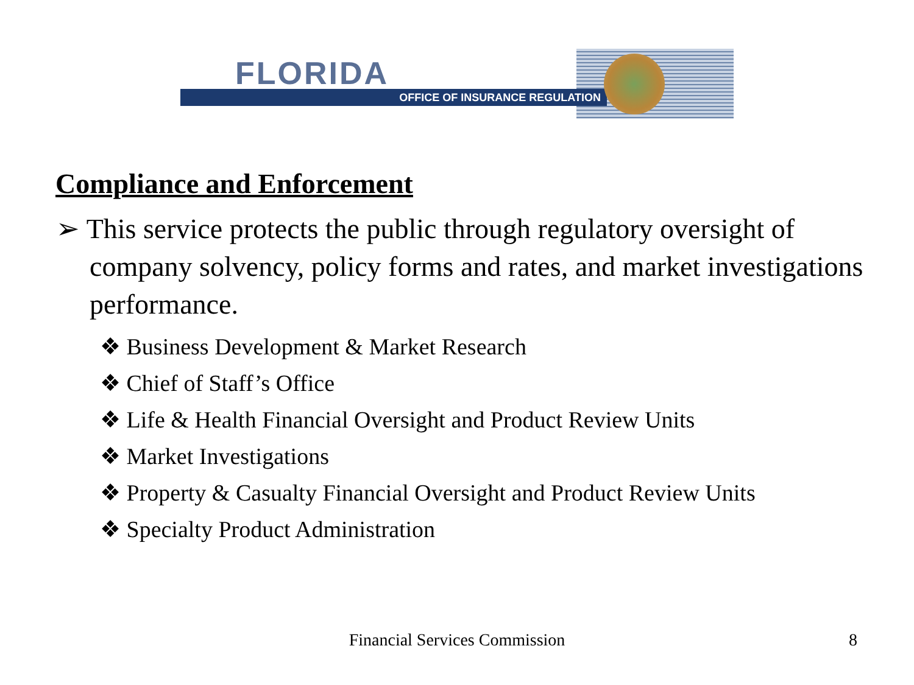FLORIDA
OFFICE OF INSURANCE REGULATION
Compliance and Enforcement
➢ This service protects the public through regulatory oversight of company solvency, policy forms and rates, and market investigations performance.
❖ Business Development & Market Research
❖ Chief of Staff’s Office
❖ Life & Health Financial Oversight and Product Review Units
❖ Market Investigations
❖ Property & Casualty Financial Oversight and Product Review Units
❖ Specialty Product Administration
Financial Services Commission 8